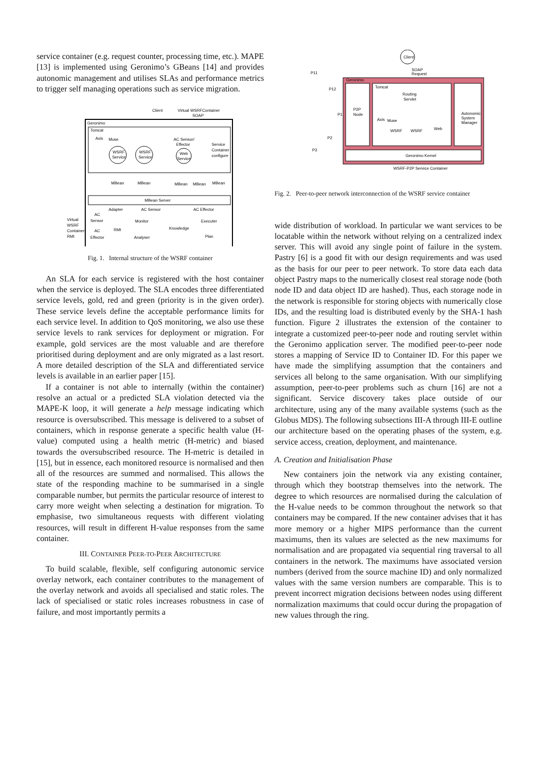service container (e.g. request counter, processing time, etc.). MAPE [13] is implemented using Geronimo’s GBeans [14] and provides autonomic management and utilises SLAs and performance metrics to trigger self managing operations such as service migration.
Geronimo
Client
Virtual WSRFContainer
SOAP
Tomcat
Axis
Muse
AC Sensor/
Effector
Service
Container
configure
WSRF
Service
WSRF
Service
Web
Service
MBean
MBean
MBean
MBean
MBean
MBean Server
Adapter
AC Sensor
AC Effector
Monitor
Knowledge
Executer
RMI
Analyser
Plan
AC
Sensor
AC
Effector
Virtual
WSRF
Container
RMI
Fig. 1. Internal structure of the WSRF container
An SLA for each service is registered with the host container when the service is deployed. The SLA encodes three differentiated service levels, gold, red and green (priority is in the given order). These service levels define the acceptable performance limits for each service level. In addition to QoS monitoring, we also use these service levels to rank services for deployment or migration. For example, gold services are the most valuable and are therefore prioritised during deployment and are only migrated as a last resort. A more detailed description of the SLA and differentiated service levels is available in an earlier paper [15].
If a container is not able to internally (within the container) resolve an actual or a predicted SLA violation detected via the MAPE-K loop, it will generate a help message indicating which resource is oversubscribed. This message is delivered to a subset of containers, which in response generate a specific health value (H-value) computed using a health metric (H-metric) and biased towards the oversubscribed resource. The H-metric is detailed in [15], but in essence, each monitored resource is normalised and then all of the resources are summed and normalised. This allows the state of the responding machine to be summarised in a single comparable number, but permits the particular resource of interest to carry more weight when selecting a destination for migration. To emphasise, two simultaneous requests with different violating resources, will result in different H-value responses from the same container.
III. CONTAINER PEER-TO-PEER ARCHITECTURE
To build scalable, flexible, self configuring autonomic service overlay network, each container contributes to the management of the overlay network and avoids all specialised and static roles. The lack of specialised or static roles increases robustness in case of failure, and most importantly permits a
Geronimo
Tomcat
P2P
Node
Autonomic
System
Manager
Geronimo Kernel
WSRF-P2P Service Container
Client
SOAP
Request
Routing
Servlet
Axis
Muse
WSRF
WSRF
Web
P11
P12
P1
P2
P3
Fig. 2. Peer-to-peer network interconnection of the WSRF service container
wide distribution of workload. In particular we want services to be locatable within the network without relying on a centralized index server. This will avoid any single point of failure in the system. Pastry [6] is a good fit with our design requirements and was used as the basis for our peer to peer network. To store data each data object Pastry maps to the numerically closest real storage node (both node ID and data object ID are hashed). Thus, each storage node in the network is responsible for storing objects with numerically close IDs, and the resulting load is distributed evenly by the SHA-1 hash function. Figure 2 illustrates the extension of the container to integrate a customized peer-to-peer node and routing servlet within the Geronimo application server. The modified peer-to-peer node stores a mapping of Service ID to Container ID. For this paper we have made the simplifying assumption that the containers and services all belong to the same organisation. With our simplifying assumption, peer-to-peer problems such as churn [16] are not a significant. Service discovery takes place outside of our architecture, using any of the many available systems (such as the Globus MDS). The following subsections III-A through III-E outline our architecture based on the operating phases of the system, e.g. service access, creation, deployment, and maintenance.
A. Creation and Initialisation Phase
New containers join the network via any existing container, through which they bootstrap themselves into the network. The degree to which resources are normalised during the calculation of the H-value needs to be common throughout the network so that containers may be compared. If the new container advises that it has more memory or a higher MIPS performance than the current maximums, then its values are selected as the new maximums for normalisation and are propagated via sequential ring traversal to all containers in the network. The maximums have associated version numbers (derived from the source machine ID) and only normalized values with the same version numbers are comparable. This is to prevent incorrect migration decisions between nodes using different normalization maximums that could occur during the propagation of new values through the ring.